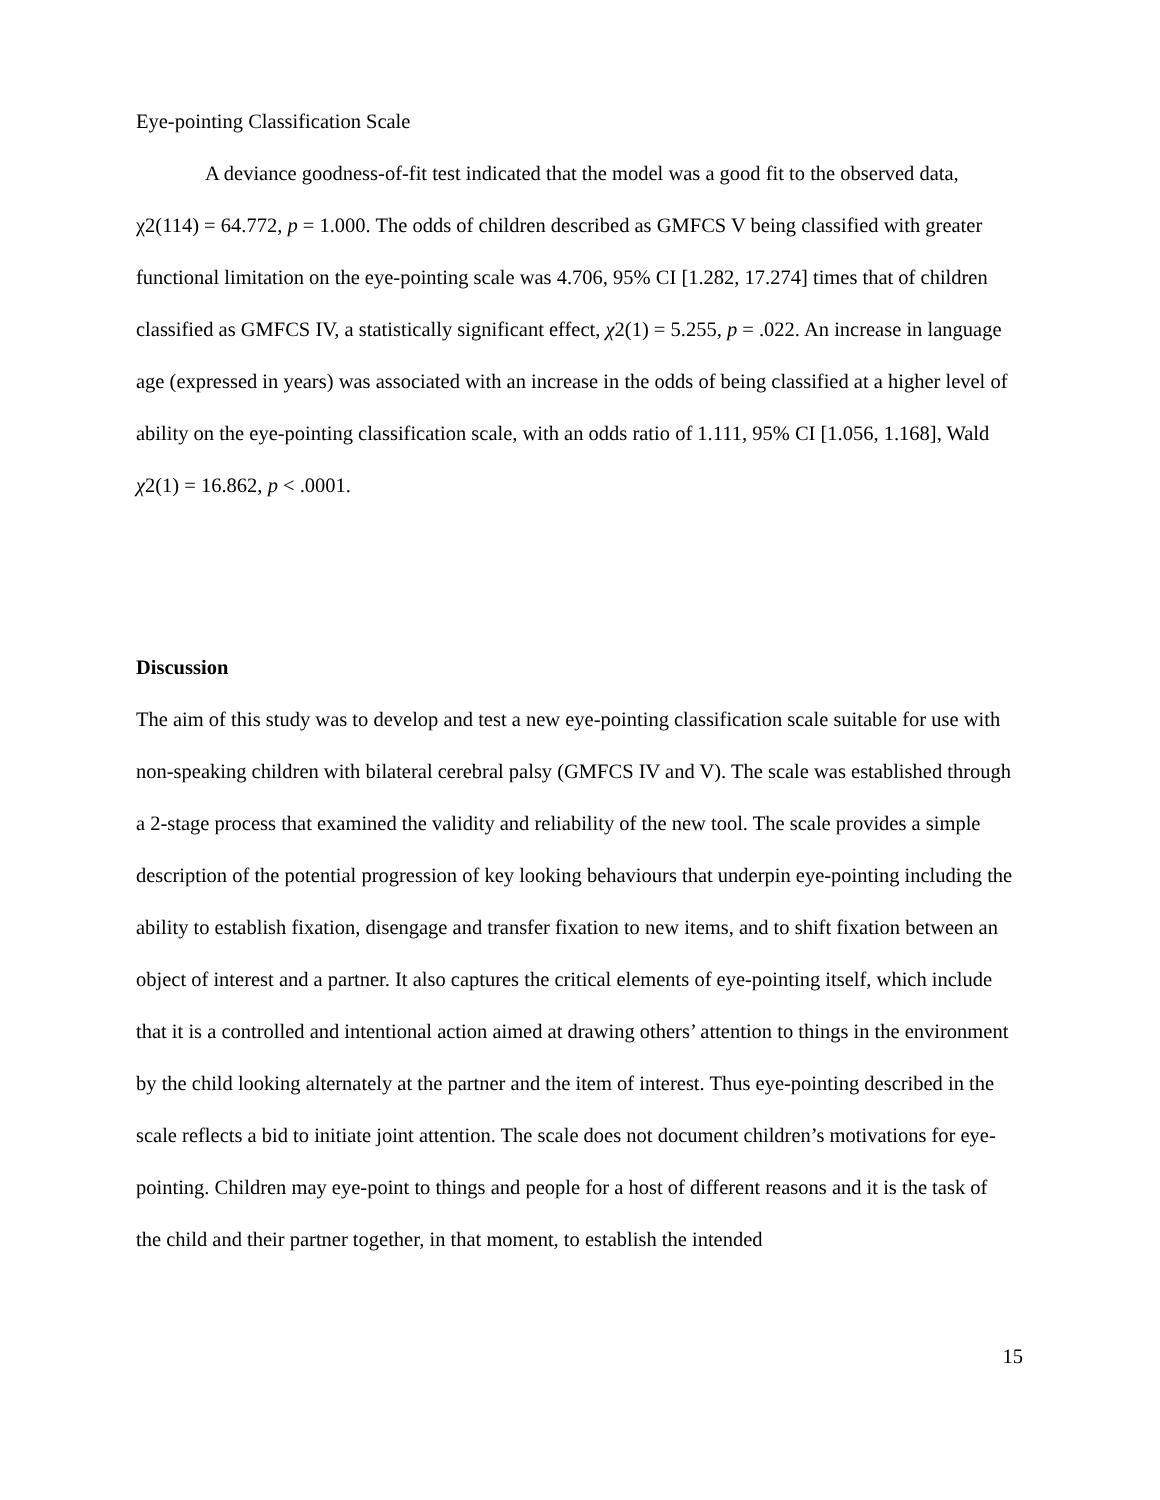Eye-pointing Classification Scale
A deviance goodness-of-fit test indicated that the model was a good fit to the observed data, χ2(114) = 64.772, p = 1.000. The odds of children described as GMFCS V being classified with greater functional limitation on the eye-pointing scale was 4.706, 95% CI [1.282, 17.274] times that of children classified as GMFCS IV, a statistically significant effect, χ2(1) = 5.255, p = .022. An increase in language age (expressed in years) was associated with an increase in the odds of being classified at a higher level of ability on the eye-pointing classification scale, with an odds ratio of 1.111, 95% CI [1.056, 1.168], Wald χ2(1) = 16.862, p < .0001.
Discussion
The aim of this study was to develop and test a new eye-pointing classification scale suitable for use with non-speaking children with bilateral cerebral palsy (GMFCS IV and V). The scale was established through a 2-stage process that examined the validity and reliability of the new tool. The scale provides a simple description of the potential progression of key looking behaviours that underpin eye-pointing including the ability to establish fixation, disengage and transfer fixation to new items, and to shift fixation between an object of interest and a partner. It also captures the critical elements of eye-pointing itself, which include that it is a controlled and intentional action aimed at drawing others’ attention to things in the environment by the child looking alternately at the partner and the item of interest. Thus eye-pointing described in the scale reflects a bid to initiate joint attention. The scale does not document children’s motivations for eye-pointing. Children may eye-point to things and people for a host of different reasons and it is the task of the child and their partner together, in that moment, to establish the intended
15